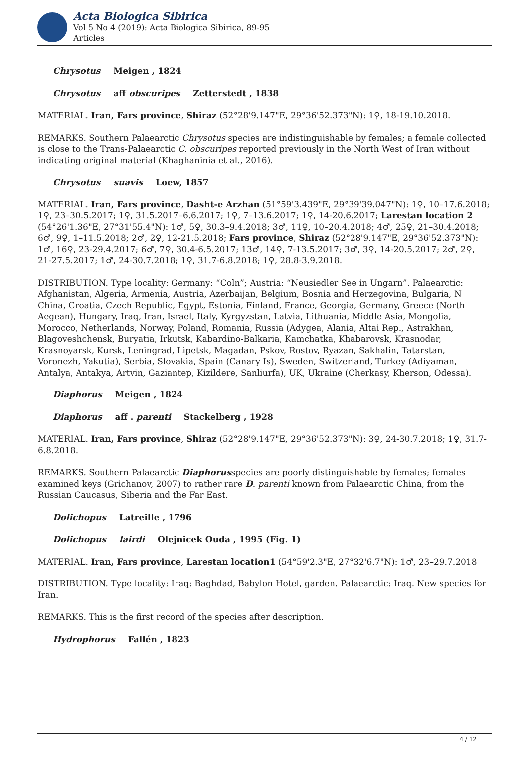Acta Biologica Sibirica
Vol 5 No 4 (2019): Acta Biologica Sibirica, 89-95
Articles
Chrysotus Meigen , 1824
Chrysotus aff obscuripes Zetterstedt , 1838
MATERIAL. Iran, Fars province, Shiraz (52°28'9.147"E, 29°36'52.373"N): 1♀, 18-19.10.2018.
REMARKS. Southern Palaearctic Chrysotus species are indistinguishable by females; a female collected is close to the Trans-Palaearctic C. obscuripes reported previously in the North West of Iran without indicating original material (Khaghaninia et al., 2016).
Chrysotus suavis Loew, 1857
MATERIAL. Iran, Fars province, Dasht-e Arzhan (51°59'3.439"E, 29°39'39.047"N): 1♀, 10–17.6.2018; 1♀, 23–30.5.2017; 1♀, 31.5.2017–6.6.2017; 1♀, 7–13.6.2017; 1♀, 14-20.6.2017; Larestan location 2 (54°26'1.36"E, 27°31'55.4"N): 1♂, 5♀, 30.3–9.4.2018; 3♂, 11♀, 10–20.4.2018; 4♂, 25♀, 21–30.4.2018; 6♂, 9♀, 1–11.5.2018; 2♂, 2♀, 12-21.5.2018; Fars province, Shiraz (52°28'9.147"E, 29°36'52.373"N): 1♂, 16♀, 23-29.4.2017; 6♂, 7♀, 30.4-6.5.2017; 13♂, 14♀, 7-13.5.2017; 3♂, 3♀, 14-20.5.2017; 2♂, 2♀, 21-27.5.2017; 1♂, 24-30.7.2018; 1♀, 31.7-6.8.2018; 1♀, 28.8-3.9.2018.
DISTRIBUTION. Type locality: Germany: “Coln”; Austria: “Neusiedler See in Ungarn”. Palaearctic: Afghanistan, Algeria, Armenia, Austria, Azerbaijan, Belgium, Bosnia and Herzegovina, Bulgaria, N China, Croatia, Czech Republic, Egypt, Estonia, Finland, France, Georgia, Germany, Greece (North Aegean), Hungary, Iraq, Iran, Israel, Italy, Kyrgyzstan, Latvia, Lithuania, Middle Asia, Mongolia, Morocco, Netherlands, Norway, Poland, Romania, Russia (Adygea, Alania, Altai Rep., Astrakhan, Blagoveshchensk, Buryatia, Irkutsk, Kabardino-Balkaria, Kamchatka, Khabarovsk, Krasnodar, Krasnoyarsk, Kursk, Leningrad, Lipetsk, Magadan, Pskov, Rostov, Ryazan, Sakhalin, Tatarstan, Voronezh, Yakutia), Serbia, Slovakia, Spain (Canary Is), Sweden, Switzerland, Turkey (Adiyaman, Antalya, Antakya, Artvin, Gaziantep, Kizildere, Sanliurfa), UK, Ukraine (Cherkasy, Kherson, Odessa).
Diaphorus Meigen , 1824
Diaphorus aff . parenti Stackelberg , 1928
MATERIAL. Iran, Fars province, Shiraz (52°28'9.147"E, 29°36'52.373"N): 3♀, 24-30.7.2018; 1♀, 31.7-6.8.2018.
REMARKS. Southern Palaearctic Diaphorusspecies are poorly distinguishable by females; females examined keys (Grichanov, 2007) to rather rare D. parenti known from Palaearctic China, from the Russian Caucasus, Siberia and the Far East.
Dolichopus Latreille , 1796
Dolichopus lairdi Olejnicek Ouda , 1995 (Fig. 1)
MATERIAL. Iran, Fars province, Larestan location1 (54°59'2.3"E, 27°32'6.7"N): 1♂, 23–29.7.2018
DISTRIBUTION. Type locality: Iraq: Baghdad, Babylon Hotel, garden. Palaearctic: Iraq. New species for Iran.
REMARKS. This is the first record of the species after description.
Hydrophorus Fallén , 1823
4 / 12